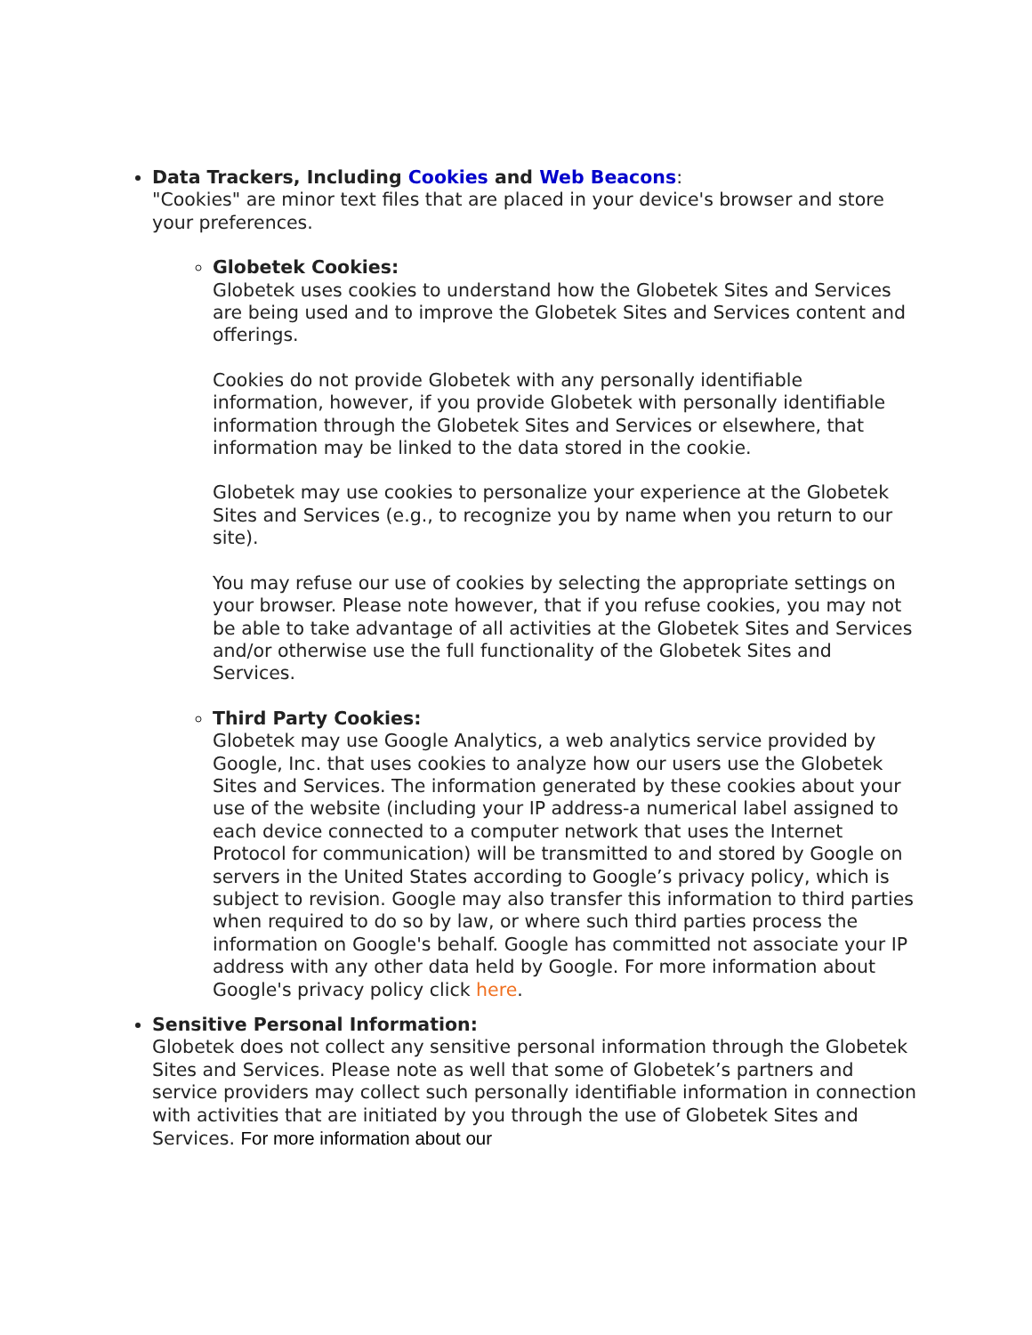Data Trackers, Including Cookies and Web Beacons:
"Cookies" are minor text files that are placed in your device's browser and store your preferences.
Globetek Cookies:
Globetek uses cookies to understand how the Globetek Sites and Services are being used and to improve the Globetek Sites and Services content and offerings.
Cookies do not provide Globetek with any personally identifiable information, however, if you provide Globetek with personally identifiable information through the Globetek Sites and Services or elsewhere, that information may be linked to the data stored in the cookie.
Globetek may use cookies to personalize your experience at the Globetek Sites and Services (e.g., to recognize you by name when you return to our site).
You may refuse our use of cookies by selecting the appropriate settings on your browser. Please note however, that if you refuse cookies, you may not be able to take advantage of all activities at the Globetek Sites and Services and/or otherwise use the full functionality of the Globetek Sites and Services.
Third Party Cookies:
Globetek may use Google Analytics, a web analytics service provided by Google, Inc. that uses cookies to analyze how our users use the Globetek Sites and Services. The information generated by these cookies about your use of the website (including your IP address-a numerical label assigned to each device connected to a computer network that uses the Internet Protocol for communication) will be transmitted to and stored by Google on servers in the United States according to Google’s privacy policy, which is subject to revision. Google may also transfer this information to third parties when required to do so by law, or where such third parties process the information on Google's behalf. Google has committed not associate your IP address with any other data held by Google. For more information about Google's privacy policy click here.
Sensitive Personal Information:
Globetek does not collect any sensitive personal information through the Globetek Sites and Services. Please note as well that some of Globetek’s partners and service providers may collect such personally identifiable information in connection with activities that are initiated by you through the use of Globetek Sites and Services. For more information about our